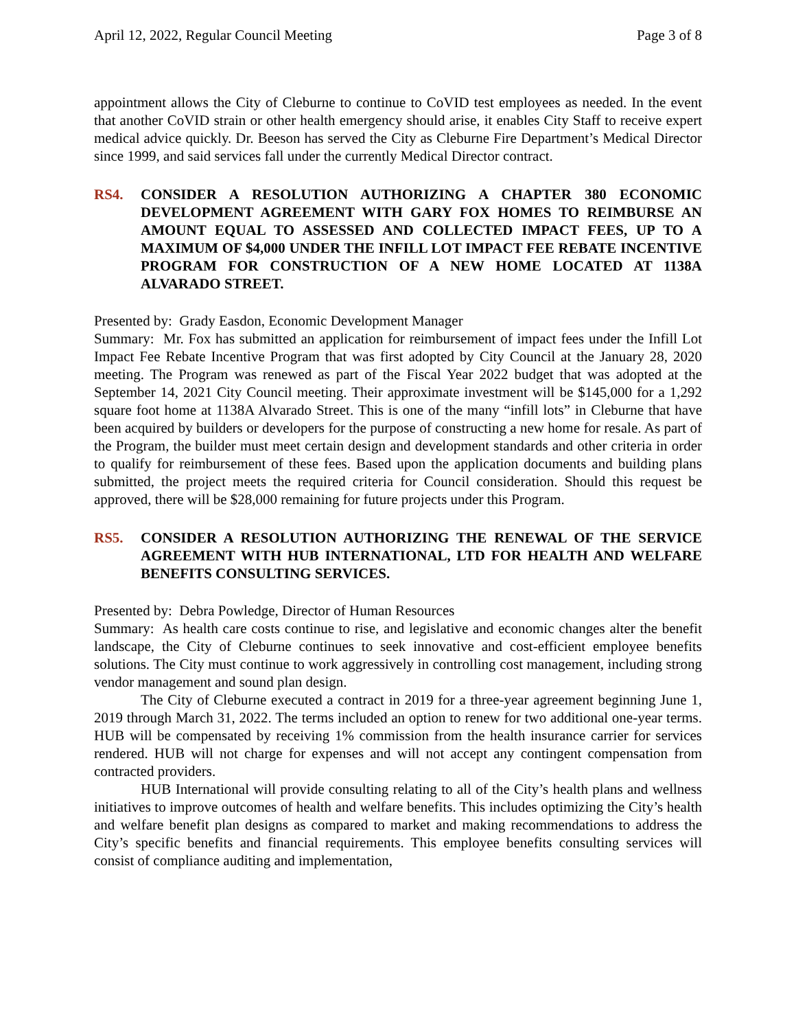April 12, 2022, Regular Council Meeting Page 3 of 8
appointment allows the City of Cleburne to continue to CoVID test employees as needed. In the event that another CoVID strain or other health emergency should arise, it enables City Staff to receive expert medical advice quickly. Dr. Beeson has served the City as Cleburne Fire Department’s Medical Director since 1999, and said services fall under the currently Medical Director contract.
RS4. CONSIDER A RESOLUTION AUTHORIZING A CHAPTER 380 ECONOMIC DEVELOPMENT AGREEMENT WITH GARY FOX HOMES TO REIMBURSE AN AMOUNT EQUAL TO ASSESSED AND COLLECTED IMPACT FEES, UP TO A MAXIMUM OF $4,000 UNDER THE INFILL LOT IMPACT FEE REBATE INCENTIVE PROGRAM FOR CONSTRUCTION OF A NEW HOME LOCATED AT 1138A ALVARADO STREET.
Presented by: Grady Easdon, Economic Development Manager
Summary: Mr. Fox has submitted an application for reimbursement of impact fees under the Infill Lot Impact Fee Rebate Incentive Program that was first adopted by City Council at the January 28, 2020 meeting. The Program was renewed as part of the Fiscal Year 2022 budget that was adopted at the September 14, 2021 City Council meeting. Their approximate investment will be $145,000 for a 1,292 square foot home at 1138A Alvarado Street. This is one of the many “infill lots” in Cleburne that have been acquired by builders or developers for the purpose of constructing a new home for resale. As part of the Program, the builder must meet certain design and development standards and other criteria in order to qualify for reimbursement of these fees. Based upon the application documents and building plans submitted, the project meets the required criteria for Council consideration. Should this request be approved, there will be $28,000 remaining for future projects under this Program.
RS5. CONSIDER A RESOLUTION AUTHORIZING THE RENEWAL OF THE SERVICE AGREEMENT WITH HUB INTERNATIONAL, LTD FOR HEALTH AND WELFARE BENEFITS CONSULTING SERVICES.
Presented by: Debra Powledge, Director of Human Resources
Summary: As health care costs continue to rise, and legislative and economic changes alter the benefit landscape, the City of Cleburne continues to seek innovative and cost-efficient employee benefits solutions. The City must continue to work aggressively in controlling cost management, including strong vendor management and sound plan design.
The City of Cleburne executed a contract in 2019 for a three-year agreement beginning June 1, 2019 through March 31, 2022. The terms included an option to renew for two additional one-year terms. HUB will be compensated by receiving 1% commission from the health insurance carrier for services rendered. HUB will not charge for expenses and will not accept any contingent compensation from contracted providers.
HUB International will provide consulting relating to all of the City’s health plans and wellness initiatives to improve outcomes of health and welfare benefits. This includes optimizing the City’s health and welfare benefit plan designs as compared to market and making recommendations to address the City’s specific benefits and financial requirements. This employee benefits consulting services will consist of compliance auditing and implementation,